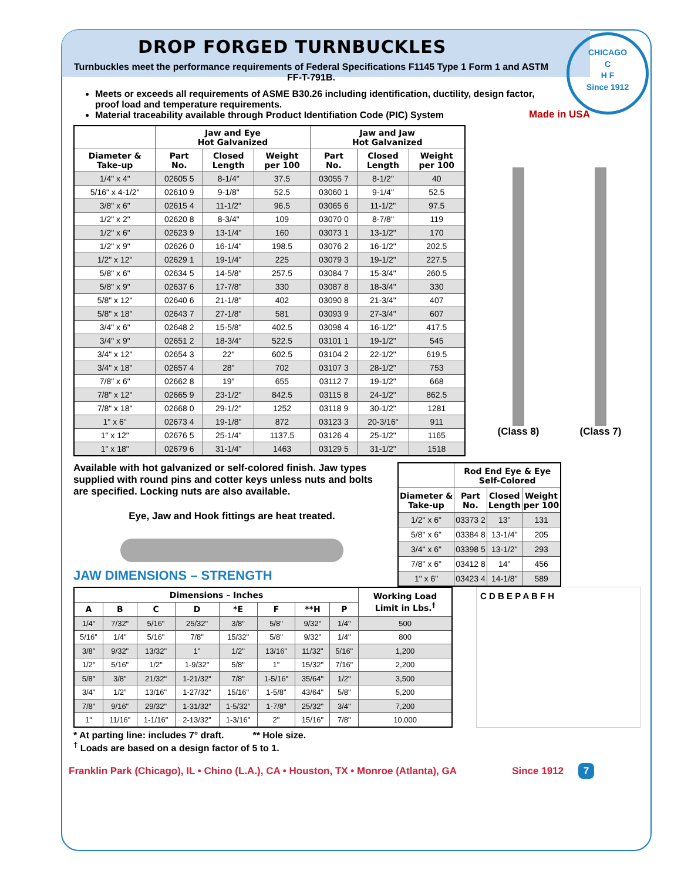CHICAGO
C
H F
Since 1912
DROP FORGED TURNBUCKLES
Turnbuckles meet the performance requirements of Federal Specifications F1145 Type 1 Form 1 and ASTM FF-T-791B.
Meets or exceeds all requirements of ASME B30.26 including identification, ductility, design factor, proof load and temperature requirements.
Material traceability available through Product Identifiation Code (PIC) System
| | Jaw and Eye Hot Galvanized | | | Jaw and Jaw Hot Galvanized | | |
| --- | --- | --- | --- | --- | --- | --- |
| Diameter & Take-up | Part No. | Closed Length | Weight per 100 | Part No. | Closed Length | Weight per 100 |
| 1/4" x 4" | 02605 5 | 8-1/4" | 37.5 | 03055 7 | 8-1/2" | 40 |
| 5/16" x 4-1/2" | 02610 9 | 9-1/8" | 52.5 | 03060 1 | 9-1/4" | 52.5 |
| 3/8" x 6" | 02615 4 | 11-1/2" | 96.5 | 03065 6 | 11-1/2" | 97.5 |
| 1/2" x 2" | 02620 8 | 8-3/4" | 109 | 03070 0 | 8-7/8" | 119 |
| 1/2" x 6" | 02623 9 | 13-1/4" | 160 | 03073 1 | 13-1/2" | 170 |
| 1/2" x 9" | 02626 0 | 16-1/4" | 198.5 | 03076 2 | 16-1/2" | 202.5 |
| 1/2" x 12" | 02629 1 | 19-1/4" | 225 | 03079 3 | 19-1/2" | 227.5 |
| 5/8" x 6" | 02634 5 | 14-5/8" | 257.5 | 03084 7 | 15-3/4" | 260.5 |
| 5/8" x 9" | 02637 6 | 17-7/8" | 330 | 03087 8 | 18-3/4" | 330 |
| 5/8" x 12" | 02640 6 | 21-1/8" | 402 | 03090 8 | 21-3/4" | 407 |
| 5/8" x 18" | 02643 7 | 27-1/8" | 581 | 03093 9 | 27-3/4" | 607 |
| 3/4" x 6" | 02648 2 | 15-5/8" | 402.5 | 03098 4 | 16-1/2" | 417.5 |
| 3/4" x 9" | 02651 2 | 18-3/4" | 522.5 | 03101 1 | 19-1/2" | 545 |
| 3/4" x 12" | 02654 3 | 22" | 602.5 | 03104 2 | 22-1/2" | 619.5 |
| 3/4" x 18" | 02657 4 | 28" | 702 | 03107 3 | 28-1/2" | 753 |
| 7/8" x 6" | 02662 8 | 19" | 655 | 03112 7 | 19-1/2" | 668 |
| 7/8" x 12" | 02665 9 | 23-1/2" | 842.5 | 03115 8 | 24-1/2" | 862.5 |
| 7/8" x 18" | 02668 0 | 29-1/2" | 1252 | 03118 9 | 30-1/2" | 1281 |
| 1" x 6" | 02673 4 | 19-1/8" | 872 | 03123 3 | 20-3/16" | 911 |
| 1" x 12" | 02676 5 | 25-1/4" | 1137.5 | 03126 4 | 25-1/2" | 1165 |
| 1" x 18" | 02679 6 | 31-1/4" | 1463 | 03129 5 | 31-1/2" | 1518 |
Made in USA
(Class 8) (Class 7)
Available with hot galvanized or self-colored finish. Jaw types supplied with round pins and cotter keys unless nuts and bolts are specified. Locking nuts are also available.
Eye, Jaw and Hook fittings are heat treated.
JAW DIMENSIONS – STRENGTH
| | Rod End Eye & Eye Self-Colored | | |
| --- | --- | --- | --- |
| Diameter & Take-up | Part No. | Closed Length | Weight per 100 |
| 1/2" x 6" | 03373 2 | 13" | 131 |
| 5/8" x 6" | 03384 8 | 13-1/4" | 205 |
| 3/4" x 6" | 03398 5 | 13-1/2" | 293 |
| 7/8" x 6" | 03412 8 | 14" | 456 |
| 1" x 6" | 03423 4 | 14-1/8" | 589 |
| Dimensions – Inches | | | | | | | | Working Load Limit in Lbs.<sup>†</sup> |
| --- | --- | --- | --- | --- | --- | --- | --- | --- |
| A | B | C | D | *E | F | **H | P | |
| 1/4" | 7/32" | 5/16" | 25/32" | 3/8" | 5/8" | 9/32" | 1/4" | 500 |
| 5/16" | 1/4" | 5/16" | 7/8" | 15/32" | 5/8" | 9/32" | 1/4" | 800 |
| 3/8" | 9/32" | 13/32" | 1" | 1/2" | 13/16" | 11/32" | 5/16" | 1,200 |
| 1/2" | 5/16" | 1/2" | 1-9/32" | 5/8" | 1" | 15/32" | 7/16" | 2,200 |
| 5/8" | 3/8" | 21/32" | 1-21/32" | 7/8" | 1-5/16" | 35/64" | 1/2" | 3,500 |
| 3/4" | 1/2" | 13/16" | 1-27/32" | 15/16" | 1-5/8" | 43/64" | 5/8" | 5,200 |
| 7/8" | 9/16" | 29/32" | 1-31/32" | 1-5/32" | 1-7/8" | 25/32" | 3/4" | 7,200 |
| 1" | 11/16" | 1-1/16" | 2-13/32" | 1-3/16" | 2" | 15/16" | 7/8" | 10,000 |
C D B E P A B F H
* At parting line: includes 7° draft. ** Hole size.
<sup>†</sup> Loads are based on a design factor of 5 to 1.
Franklin Park (Chicago), IL • Chino (L.A.), CA • Houston, TX • Monroe (Atlanta), GA Since 1912 7